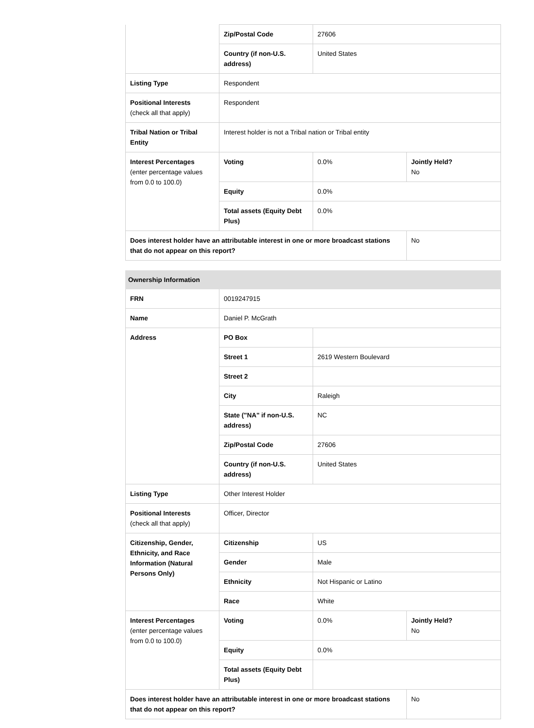| | Zip/Postal Code | 27606 | |
| | Country (if non-U.S. address) | United States | |
| Listing Type | Respondent | | |
| Positional Interests (check all that apply) | Respondent | | |
| Tribal Nation or Tribal Entity | Interest holder is not a Tribal nation or Tribal entity | | |
| Interest Percentages (enter percentage values from 0.0 to 100.0) | Voting | 0.0% | Jointly Held? No |
| | Equity | 0.0% | |
| | Total assets (Equity Debt Plus) | 0.0% | |
| Does interest holder have an attributable interest in one or more broadcast stations that do not appear on this report? | | | No |
| Ownership Information | | | |
| FRN | 0019247915 | | |
| Name | Daniel P. McGrath | | |
| Address | PO Box | | |
| | Street 1 | 2619 Western Boulevard | |
| | Street 2 | | |
| | City | Raleigh | |
| | State ("NA" if non-U.S. address) | NC | |
| | Zip/Postal Code | 27606 | |
| | Country (if non-U.S. address) | United States | |
| Listing Type | Other Interest Holder | | |
| Positional Interests (check all that apply) | Officer, Director | | |
| Citizenship, Gender, Ethnicity, and Race Information (Natural Persons Only) | Citizenship | US | |
| | Gender | Male | |
| | Ethnicity | Not Hispanic or Latino | |
| | Race | White | |
| Interest Percentages (enter percentage values from 0.0 to 100.0) | Voting | 0.0% | Jointly Held? No |
| | Equity | 0.0% | |
| | Total assets (Equity Debt Plus) | | |
| Does interest holder have an attributable interest in one or more broadcast stations that do not appear on this report? | | | No |